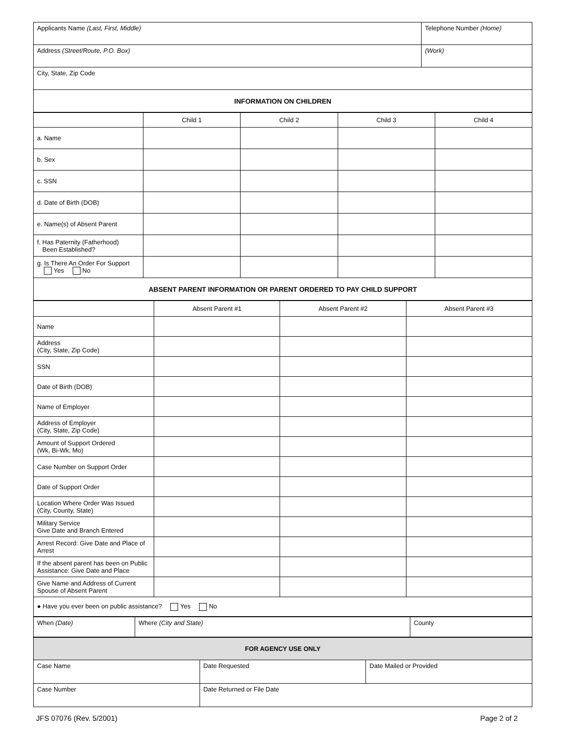| Applicants Name (Last, First, Middle) | Telephone Number (Home) |
| Address (Street/Route, P.O. Box) | (Work) |
| City, State, Zip Code | |
| INFORMATION ON CHILDREN | |
| | Child 1 | Child 2 | Child 3 | Child 4 |
| a. Name | | | | |
| b. Sex | | | | |
| c. SSN | | | | |
| d. Date of Birth (DOB) | | | | |
| e. Name(s) of Absent Parent | | | | |
| f. Has Paternity (Fatherhood) Been Established? | | | | |
| g. Is There An Order For Support Yes No | | | | |
| ABSENT PARENT INFORMATION OR PARENT ORDERED TO PAY CHILD SUPPORT | | | | |
| | Absent Parent #1 | Absent Parent #2 | Absent Parent #3 |
| Name | | | |
| Address (City, State, Zip Code) | | | |
| SSN | | | |
| Date of Birth (DOB) | | | |
| Name of Employer | | | |
| Address of Employer (City, State, Zip Code) | | | |
| Amount of Support Ordered (Wk, Bi-Wk, Mo) | | | |
| Case Number on Support Order | | | |
| Date of Support Order | | | |
| Location Where Order Was Issued (City, County, State) | | | |
| Military Service Give Date and Branch Entered | | | |
| Arrest Record: Give Date and Place of Arrest | | | |
| If the absent parent has been on Public Assistance: Give Date and Place | | | |
| Give Name and Address of Current Spouse of Absent Parent | | | |
| ● Have you ever been on public assistance? Yes No | | | |
| When (Date) | Where (City and State) | County |
| FOR AGENCY USE ONLY | | |
| Case Name | Date Requested | Date Mailed or Provided |
| Case Number | Date Returned or File Date | |
JFS 07076 (Rev. 5/2001) Page 2 of 2